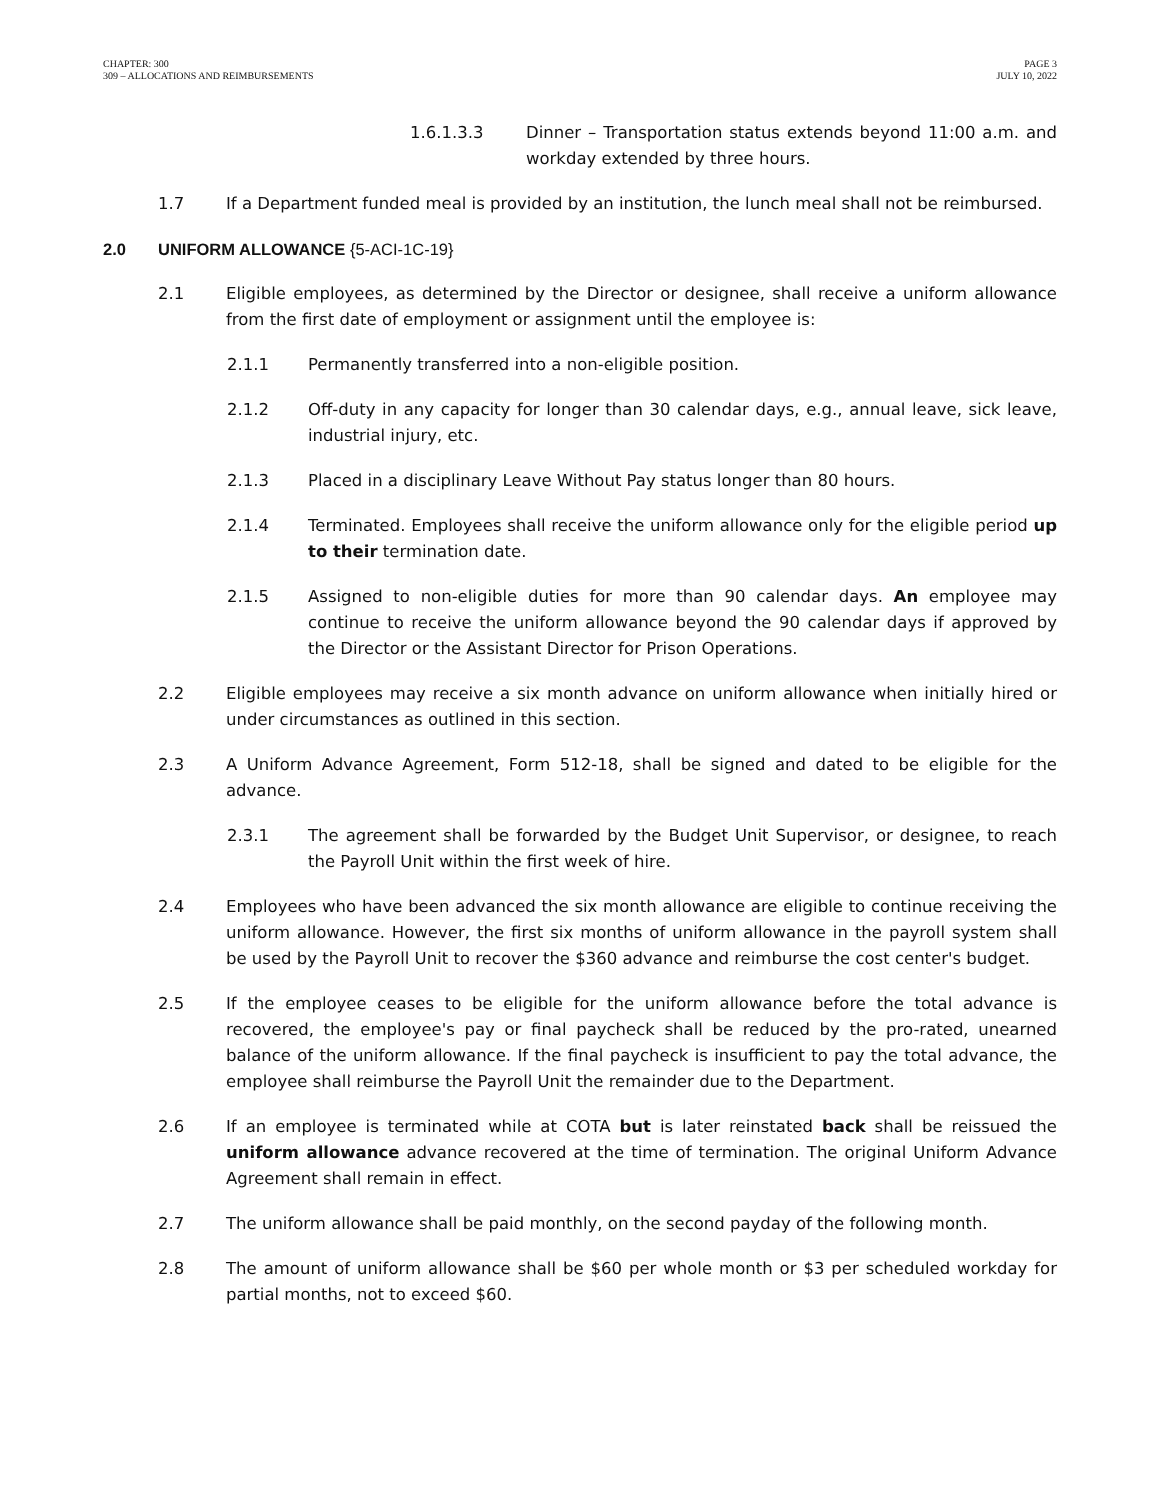CHAPTER: 300
309 – ALLOCATIONS AND REIMBURSEMENTS
PAGE 3
JULY 10, 2022
1.6.1.3.3 Dinner – Transportation status extends beyond 11:00 a.m. and workday extended by three hours.
1.7 If a Department funded meal is provided by an institution, the lunch meal shall not be reimbursed.
2.0 UNIFORM ALLOWANCE {5-ACI-1C-19}
2.1 Eligible employees, as determined by the Director or designee, shall receive a uniform allowance from the first date of employment or assignment until the employee is:
2.1.1 Permanently transferred into a non-eligible position.
2.1.2 Off-duty in any capacity for longer than 30 calendar days, e.g., annual leave, sick leave, industrial injury, etc.
2.1.3 Placed in a disciplinary Leave Without Pay status longer than 80 hours.
2.1.4 Terminated. Employees shall receive the uniform allowance only for the eligible period up to their termination date.
2.1.5 Assigned to non-eligible duties for more than 90 calendar days. An employee may continue to receive the uniform allowance beyond the 90 calendar days if approved by the Director or the Assistant Director for Prison Operations.
2.2 Eligible employees may receive a six month advance on uniform allowance when initially hired or under circumstances as outlined in this section.
2.3 A Uniform Advance Agreement, Form 512-18, shall be signed and dated to be eligible for the advance.
2.3.1 The agreement shall be forwarded by the Budget Unit Supervisor, or designee, to reach the Payroll Unit within the first week of hire.
2.4 Employees who have been advanced the six month allowance are eligible to continue receiving the uniform allowance. However, the first six months of uniform allowance in the payroll system shall be used by the Payroll Unit to recover the $360 advance and reimburse the cost center's budget.
2.5 If the employee ceases to be eligible for the uniform allowance before the total advance is recovered, the employee's pay or final paycheck shall be reduced by the pro-rated, unearned balance of the uniform allowance. If the final paycheck is insufficient to pay the total advance, the employee shall reimburse the Payroll Unit the remainder due to the Department.
2.6 If an employee is terminated while at COTA but is later reinstated back shall be reissued the uniform allowance advance recovered at the time of termination. The original Uniform Advance Agreement shall remain in effect.
2.7 The uniform allowance shall be paid monthly, on the second payday of the following month.
2.8 The amount of uniform allowance shall be $60 per whole month or $3 per scheduled workday for partial months, not to exceed $60.